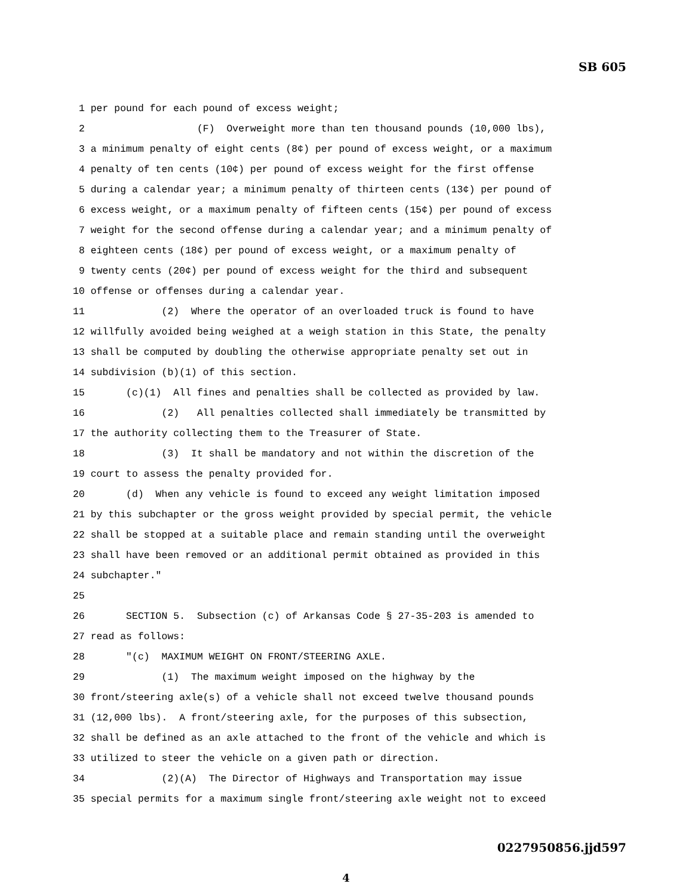SB 605
1 per pound for each pound of excess weight; 2 (F) Overweight more than ten thousand pounds (10,000 lbs), 3 a minimum penalty of eight cents (8¢) per pound of excess weight, or a maximum 4 penalty of ten cents (10¢) per pound of excess weight for the first offense 5 during a calendar year; a minimum penalty of thirteen cents (13¢) per pound of 6 excess weight, or a maximum penalty of fifteen cents (15¢) per pound of excess 7 weight for the second offense during a calendar year; and a minimum penalty of 8 eighteen cents (18¢) per pound of excess weight, or a maximum penalty of 9 twenty cents (20¢) per pound of excess weight for the third and subsequent 10 offense or offenses during a calendar year. 11 (2) Where the operator of an overloaded truck is found to have 12 willfully avoided being weighed at a weigh station in this State, the penalty 13 shall be computed by doubling the otherwise appropriate penalty set out in 14 subdivision (b)(1) of this section. 15 (c)(1) All fines and penalties shall be collected as provided by law. 16 (2) All penalties collected shall immediately be transmitted by 17 the authority collecting them to the Treasurer of State. 18 (3) It shall be mandatory and not within the discretion of the 19 court to assess the penalty provided for. 20 (d) When any vehicle is found to exceed any weight limitation imposed 21 by this subchapter or the gross weight provided by special permit, the vehicle 22 shall be stopped at a suitable place and remain standing until the overweight 23 shall have been removed or an additional permit obtained as provided in this 24 subchapter." 25 26 SECTION 5. Subsection (c) of Arkansas Code § 27-35-203 is amended to 27 read as follows: 28 "(c) MAXIMUM WEIGHT ON FRONT/STEERING AXLE. 29 (1) The maximum weight imposed on the highway by the 30 front/steering axle(s) of a vehicle shall not exceed twelve thousand pounds 31 (12,000 lbs). A front/steering axle, for the purposes of this subsection, 32 shall be defined as an axle attached to the front of the vehicle and which is 33 utilized to steer the vehicle on a given path or direction. 34 (2)(A) The Director of Highways and Transportation may issue 35 special permits for a maximum single front/steering axle weight not to exceed
0227950856.jjd597
4